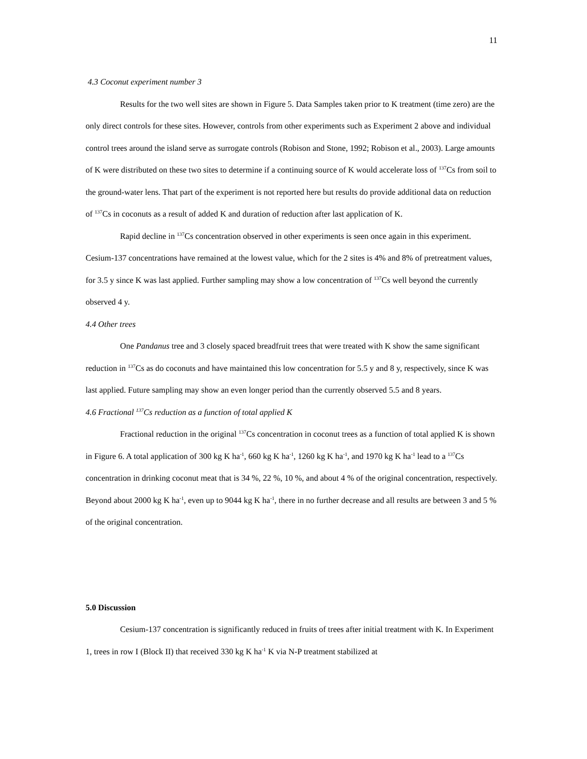11
4.3 Coconut experiment number 3
Results for the two well sites are shown in Figure 5. Data Samples taken prior to K treatment (time zero) are the only direct controls for these sites. However, controls from other experiments such as Experiment 2 above and individual control trees around the island serve as surrogate controls (Robison and Stone, 1992; Robison et al., 2003). Large amounts of K were distributed on these two sites to determine if a continuing source of K would accelerate loss of <sup>137</sup>Cs from soil to the ground-water lens. That part of the experiment is not reported here but results do provide additional data on reduction of <sup>137</sup>Cs in coconuts as a result of added K and duration of reduction after last application of K.
Rapid decline in <sup>137</sup>Cs concentration observed in other experiments is seen once again in this experiment. Cesium-137 concentrations have remained at the lowest value, which for the 2 sites is 4% and 8% of pretreatment values, for 3.5 y since K was last applied. Further sampling may show a low concentration of <sup>137</sup>Cs well beyond the currently observed 4 y.
4.4 Other trees
One Pandanus tree and 3 closely spaced breadfruit trees that were treated with K show the same significant reduction in <sup>137</sup>Cs as do coconuts and have maintained this low concentration for 5.5 y and 8 y, respectively, since K was last applied. Future sampling may show an even longer period than the currently observed 5.5 and 8 years.
4.6 Fractional <sup>137</sup>Cs reduction as a function of total applied K
Fractional reduction in the original <sup>137</sup>Cs concentration in coconut trees as a function of total applied K is shown in Figure 6. A total application of 300 kg K ha<sup>-1</sup>, 660 kg K ha<sup>-1</sup>, 1260 kg K ha<sup>-1</sup>, and 1970 kg K ha<sup>-1</sup> lead to a <sup>137</sup>Cs concentration in drinking coconut meat that is 34 %, 22 %, 10 %, and about 4 % of the original concentration, respectively. Beyond about 2000 kg K ha<sup>-1</sup>, even up to 9044 kg K ha<sup>-1</sup>, there in no further decrease and all results are between 3 and 5 % of the original concentration.
5.0 Discussion
Cesium-137 concentration is significantly reduced in fruits of trees after initial treatment with K. In Experiment 1, trees in row I (Block II) that received 330 kg K ha<sup>-1</sup> K via N-P treatment stabilized at